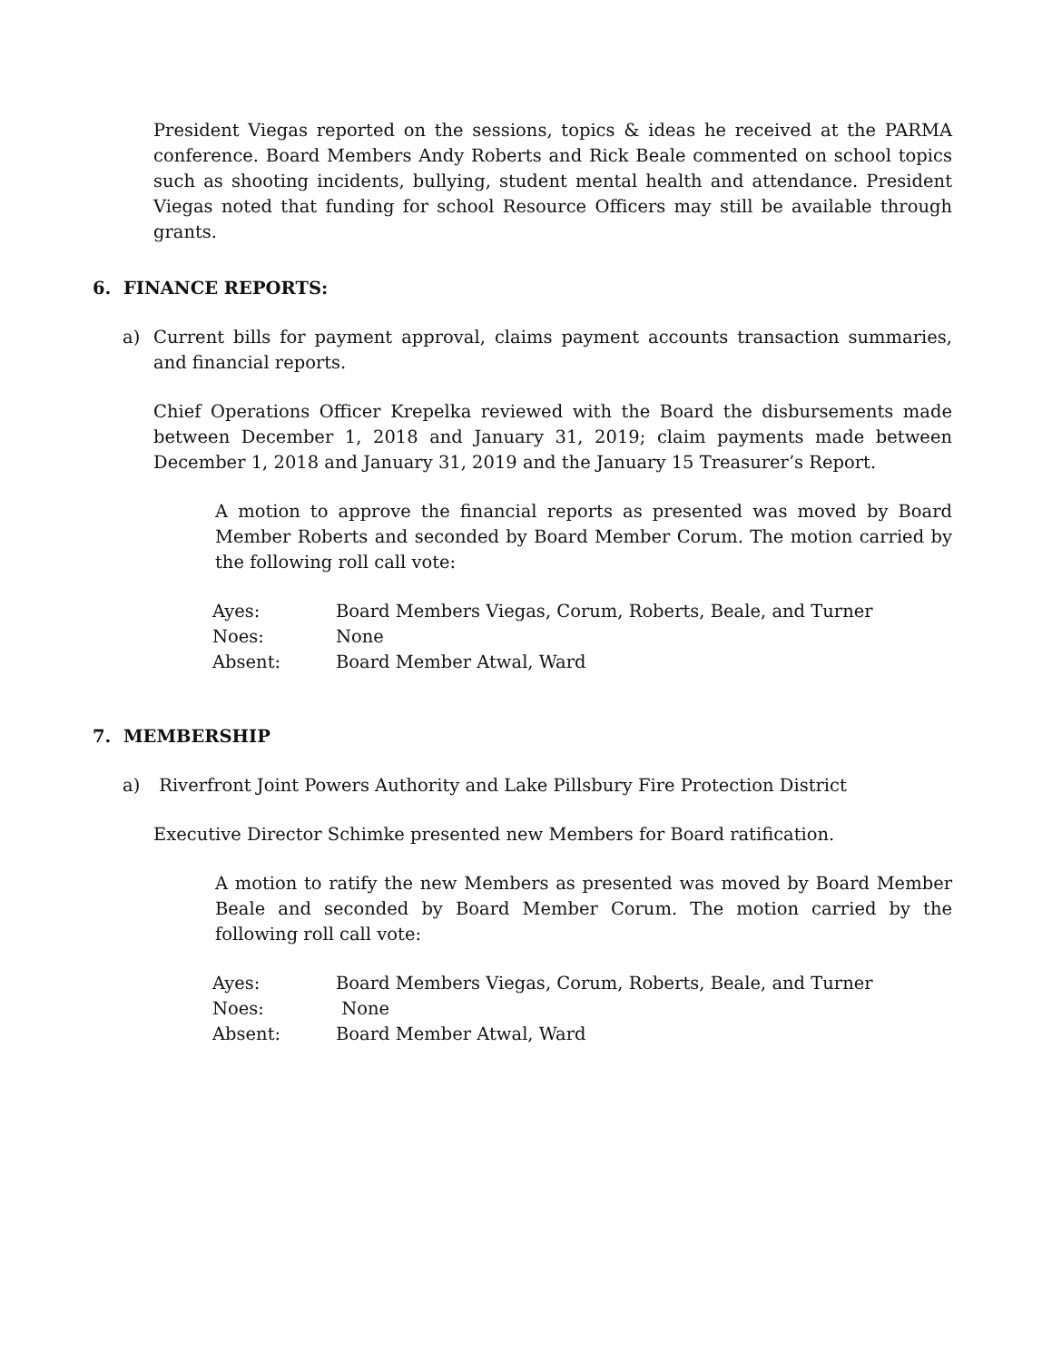President Viegas reported on the sessions, topics & ideas he received at the PARMA conference. Board Members Andy Roberts and Rick Beale commented on school topics such as shooting incidents, bullying, student mental health and attendance. President Viegas noted that funding for school Resource Officers may still be available through grants.
6. FINANCE REPORTS:
a) Current bills for payment approval, claims payment accounts transaction summaries, and financial reports.
Chief Operations Officer Krepelka reviewed with the Board the disbursements made between December 1, 2018 and January 31, 2019; claim payments made between December 1, 2018 and January 31, 2019 and the January 15 Treasurer’s Report.
A motion to approve the financial reports as presented was moved by Board Member Roberts and seconded by Board Member Corum. The motion carried by the following roll call vote:
| Ayes: | Board Members Viegas, Corum, Roberts, Beale, and Turner |
| Noes: | None |
| Absent: | Board Member Atwal, Ward |
7. MEMBERSHIP
a) Riverfront Joint Powers Authority and Lake Pillsbury Fire Protection District
Executive Director Schimke presented new Members for Board ratification.
A motion to ratify the new Members as presented was moved by Board Member Beale and seconded by Board Member Corum. The motion carried by the following roll call vote:
| Ayes: | Board Members Viegas, Corum, Roberts, Beale, and Turner |
| Noes: | None |
| Absent: | Board Member Atwal, Ward |